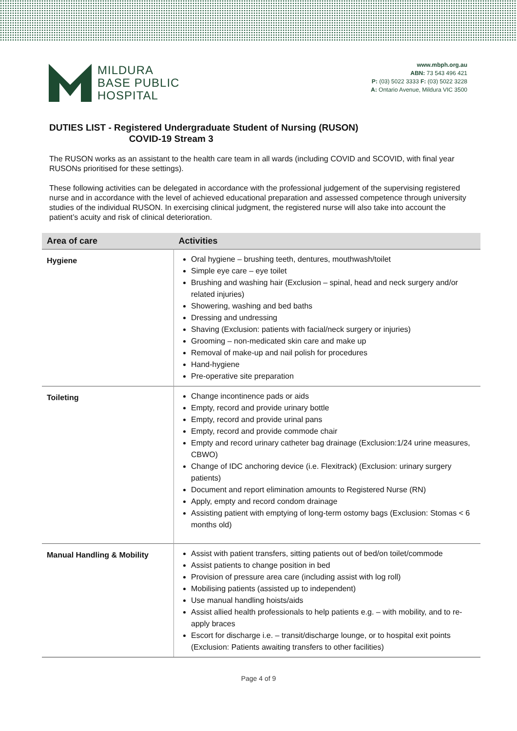MILDURA
BASE PUBLIC
HOSPITAL
www.mbph.org.au
ABN: 73 543 496 421
P: (03) 5022 3333 F: (03) 5022 3228
A: Ontario Avenue, Mildura VIC 3500
DUTIES LIST - Registered Undergraduate Student of Nursing (RUSON)
COVID-19 Stream 3
The RUSON works as an assistant to the health care team in all wards (including COVID and SCOVID, with final year RUSONs prioritised for these settings).
These following activities can be delegated in accordance with the professional judgement of the supervising registered nurse and in accordance with the level of achieved educational preparation and assessed competence through university studies of the individual RUSON. In exercising clinical judgment, the registered nurse will also take into account the patient’s acuity and risk of clinical deterioration.
| Area of care | Activities |
| --- | --- |
| Hygiene | Oral hygiene – brushing teeth, dentures, mouthwash/toilet Simple eye care – eye toilet Brushing and washing hair (Exclusion – spinal, head and neck surgery and/or related injuries) Showering, washing and bed baths Dressing and undressing Shaving (Exclusion: patients with facial/neck surgery or injuries) Grooming – non-medicated skin care and make up Removal of make-up and nail polish for procedures Hand-hygiene Pre-operative site preparation |
| Toileting | Change incontinence pads or aids Empty, record and provide urinary bottle Empty, record and provide urinal pans Empty, record and provide commode chair Empty and record urinary catheter bag drainage (Exclusion:1/24 urine measures, CBWO) Change of IDC anchoring device (i.e. Flexitrack) (Exclusion: urinary surgery patients) Document and report elimination amounts to Registered Nurse (RN) Apply, empty and record condom drainage Assisting patient with emptying of long-term ostomy bags (Exclusion: Stomas < 6 months old) |
| Manual Handling & Mobility | Assist with patient transfers, sitting patients out of bed/on toilet/commode Assist patients to change position in bed Provision of pressure area care (including assist with log roll) Mobilising patients (assisted up to independent) Use manual handling hoists/aids Assist allied health professionals to help patients e.g. – with mobility, and to re-apply braces Escort for discharge i.e. – transit/discharge lounge, or to hospital exit points (Exclusion: Patients awaiting transfers to other facilities) |
Page 4 of 9